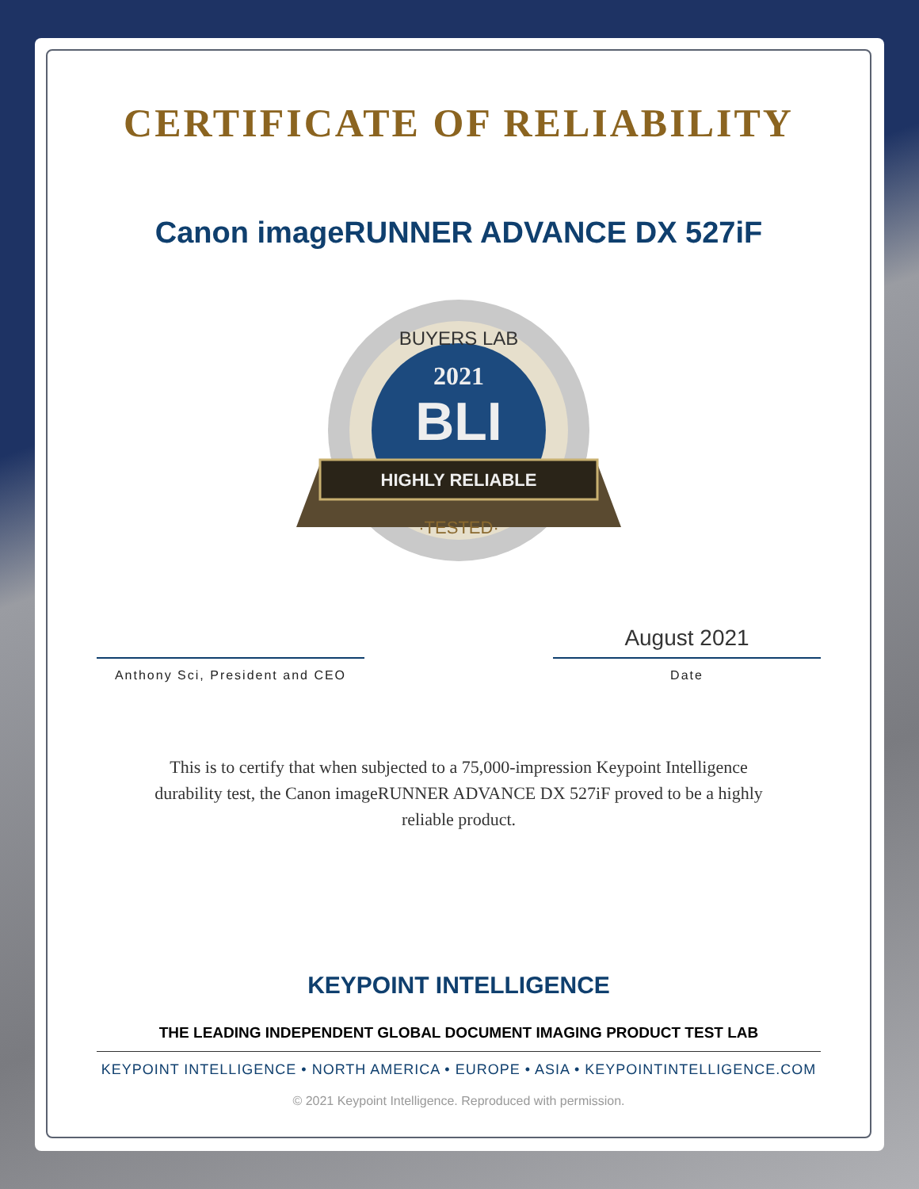CERTIFICATE OF RELIABILITY
Canon imageRUNNER ADVANCE DX 527iF
BUYERS LAB
2021
BLI
HIGHLY RELIABLE
·TESTED·
Anthony Sci, President and CEO
August 2021
Date
This is to certify that when subjected to a 75,000-impression Keypoint Intelligence durability test, the Canon imageRUNNER ADVANCE DX 527iF proved to be a highly reliable product.
KEYPOINT INTELLIGENCE
THE LEADING INDEPENDENT GLOBAL DOCUMENT IMAGING PRODUCT TEST LAB
KEYPOINT INTELLIGENCE • NORTH AMERICA • EUROPE • ASIA • KEYPOINTINTELLIGENCE.COM
© 2021 Keypoint Intelligence. Reproduced with permission.